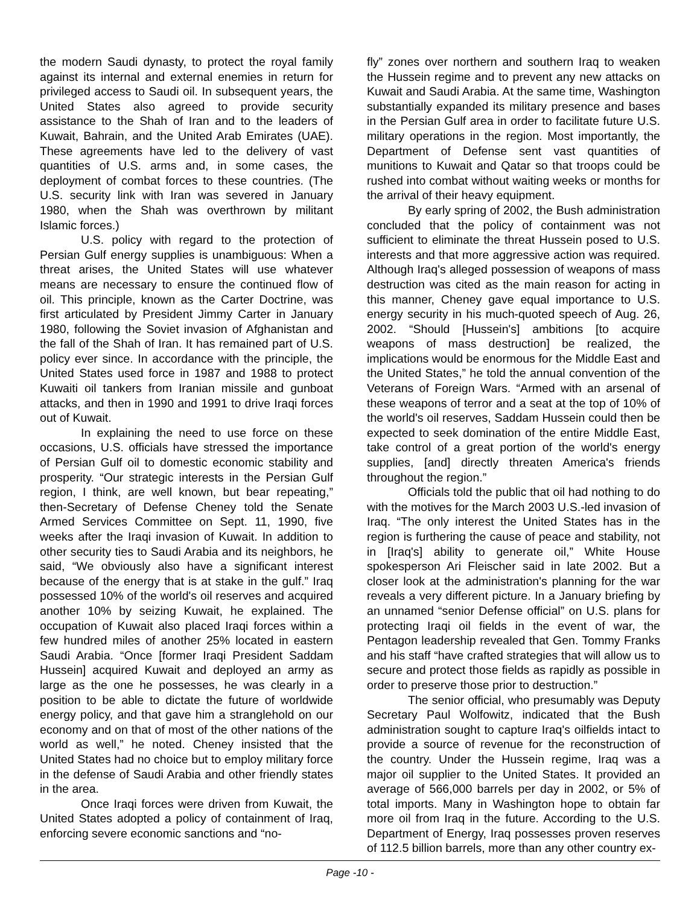the modern Saudi dynasty, to protect the royal family against its internal and external enemies in return for privileged access to Saudi oil. In subsequent years, the United States also agreed to provide security assistance to the Shah of Iran and to the leaders of Kuwait, Bahrain, and the United Arab Emirates (UAE). These agreements have led to the delivery of vast quantities of U.S. arms and, in some cases, the deployment of combat forces to these countries. (The U.S. security link with Iran was severed in January 1980, when the Shah was overthrown by militant Islamic forces.)
U.S. policy with regard to the protection of Persian Gulf energy supplies is unambiguous: When a threat arises, the United States will use whatever means are necessary to ensure the continued flow of oil. This principle, known as the Carter Doctrine, was first articulated by President Jimmy Carter in January 1980, following the Soviet invasion of Afghanistan and the fall of the Shah of Iran. It has remained part of U.S. policy ever since. In accordance with the principle, the United States used force in 1987 and 1988 to protect Kuwaiti oil tankers from Iranian missile and gunboat attacks, and then in 1990 and 1991 to drive Iraqi forces out of Kuwait.
In explaining the need to use force on these occasions, U.S. officials have stressed the importance of Persian Gulf oil to domestic economic stability and prosperity. “Our strategic interests in the Persian Gulf region, I think, are well known, but bear repeating,” then-Secretary of Defense Cheney told the Senate Armed Services Committee on Sept. 11, 1990, five weeks after the Iraqi invasion of Kuwait. In addition to other security ties to Saudi Arabia and its neighbors, he said, “We obviously also have a significant interest because of the energy that is at stake in the gulf.” Iraq possessed 10% of the world's oil reserves and acquired another 10% by seizing Kuwait, he explained. The occupation of Kuwait also placed Iraqi forces within a few hundred miles of another 25% located in eastern Saudi Arabia. “Once [former Iraqi President Saddam Hussein] acquired Kuwait and deployed an army as large as the one he possesses, he was clearly in a position to be able to dictate the future of worldwide energy policy, and that gave him a stranglehold on our economy and on that of most of the other nations of the world as well,” he noted. Cheney insisted that the United States had no choice but to employ military force in the defense of Saudi Arabia and other friendly states in the area.
Once Iraqi forces were driven from Kuwait, the United States adopted a policy of containment of Iraq, enforcing severe economic sanctions and “no-
fly” zones over northern and southern Iraq to weaken the Hussein regime and to prevent any new attacks on Kuwait and Saudi Arabia. At the same time, Washington substantially expanded its military presence and bases in the Persian Gulf area in order to facilitate future U.S. military operations in the region. Most importantly, the Department of Defense sent vast quantities of munitions to Kuwait and Qatar so that troops could be rushed into combat without waiting weeks or months for the arrival of their heavy equipment.
By early spring of 2002, the Bush administration concluded that the policy of containment was not sufficient to eliminate the threat Hussein posed to U.S. interests and that more aggressive action was required. Although Iraq's alleged possession of weapons of mass destruction was cited as the main reason for acting in this manner, Cheney gave equal importance to U.S. energy security in his much-quoted speech of Aug. 26, 2002. “Should [Hussein's] ambitions [to acquire weapons of mass destruction] be realized, the implications would be enormous for the Middle East and the United States,” he told the annual convention of the Veterans of Foreign Wars. “Armed with an arsenal of these weapons of terror and a seat at the top of 10% of the world's oil reserves, Saddam Hussein could then be expected to seek domination of the entire Middle East, take control of a great portion of the world's energy supplies, [and] directly threaten America's friends throughout the region.”
Officials told the public that oil had nothing to do with the motives for the March 2003 U.S.-led invasion of Iraq. “The only interest the United States has in the region is furthering the cause of peace and stability, not in [Iraq's] ability to generate oil,” White House spokesperson Ari Fleischer said in late 2002. But a closer look at the administration's planning for the war reveals a very different picture. In a January briefing by an unnamed “senior Defense official” on U.S. plans for protecting Iraqi oil fields in the event of war, the Pentagon leadership revealed that Gen. Tommy Franks and his staff “have crafted strategies that will allow us to secure and protect those fields as rapidly as possible in order to preserve those prior to destruction.”
The senior official, who presumably was Deputy Secretary Paul Wolfowitz, indicated that the Bush administration sought to capture Iraq's oilfields intact to provide a source of revenue for the reconstruction of the country. Under the Hussein regime, Iraq was a major oil supplier to the United States. It provided an average of 566,000 barrels per day in 2002, or 5% of total imports. Many in Washington hope to obtain far more oil from Iraq in the future. According to the U.S. Department of Energy, Iraq possesses proven reserves of 112.5 billion barrels, more than any other country ex-
Page -10 -